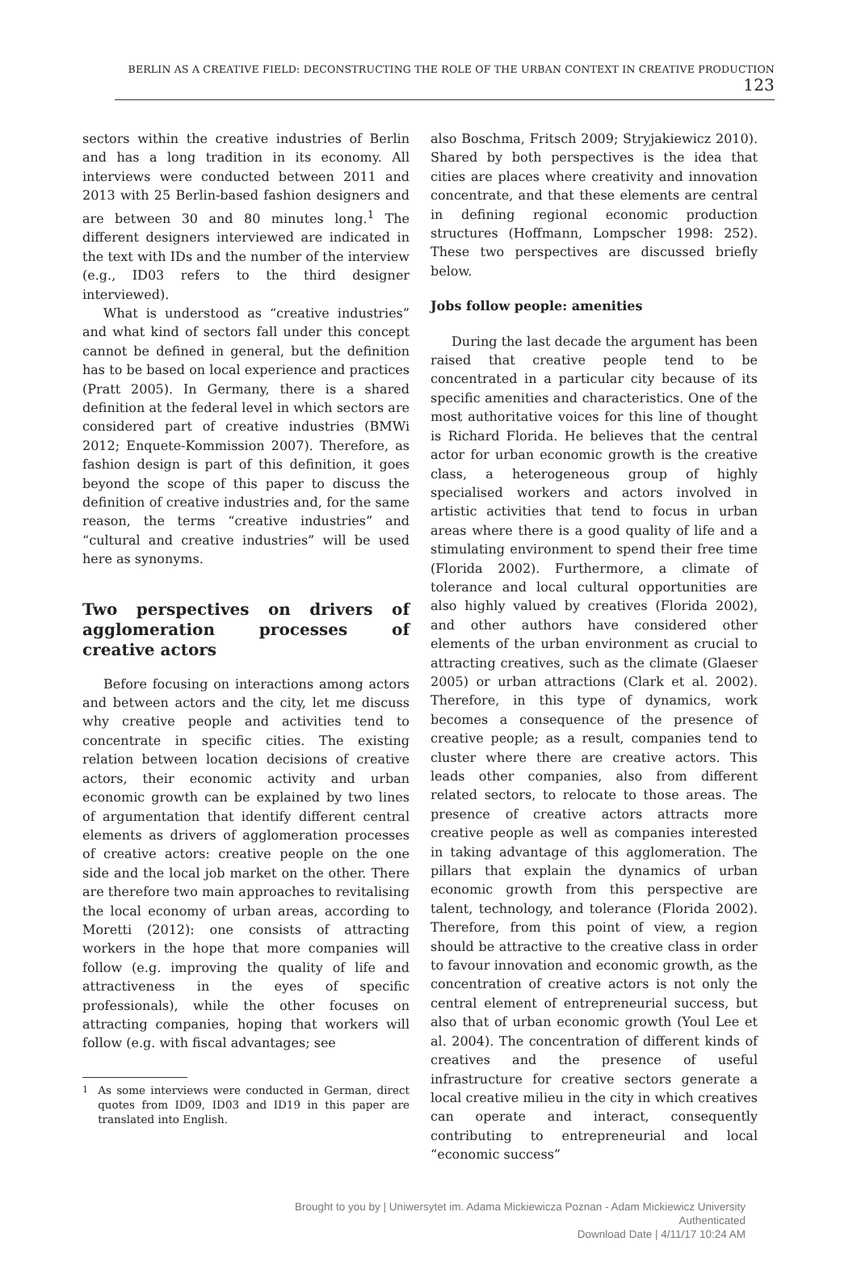BERLIN AS A CREATIVE FIELD: DECONSTRUCTING THE ROLE OF THE URBAN CONTEXT IN CREATIVE PRODUCTION 123
sectors within the creative industries of Berlin and has a long tradition in its economy. All interviews were conducted between 2011 and 2013 with 25 Berlin-based fashion designers and are between 30 and 80 minutes long.<sup>1</sup> The different designers interviewed are indicated in the text with IDs and the number of the interview (e.g., ID03 refers to the third designer interviewed).
What is understood as “creative industries” and what kind of sectors fall under this concept cannot be defined in general, but the definition has to be based on local experience and practices (Pratt 2005). In Germany, there is a shared definition at the federal level in which sectors are considered part of creative industries (BMWi 2012; Enquete-Kommission 2007). Therefore, as fashion design is part of this definition, it goes beyond the scope of this paper to discuss the definition of creative industries and, for the same reason, the terms “creative industries” and “cultural and creative industries” will be used here as synonyms.
Two perspectives on drivers of agglomeration processes of creative actors
Before focusing on interactions among actors and between actors and the city, let me discuss why creative people and activities tend to concentrate in specific cities. The existing relation between location decisions of creative actors, their economic activity and urban economic growth can be explained by two lines of argumentation that identify different central elements as drivers of agglomeration processes of creative actors: creative people on the one side and the local job market on the other. There are therefore two main approaches to revitalising the local economy of urban areas, according to Moretti (2012): one consists of attracting workers in the hope that more companies will follow (e.g. improving the quality of life and attractiveness in the eyes of specific professionals), while the other focuses on attracting companies, hoping that workers will follow (e.g. with fiscal advantages; see
<sup>1</sup> As some interviews were conducted in German, direct quotes from ID09, ID03 and ID19 in this paper are translated into English.
also Boschma, Fritsch 2009; Stryjakiewicz 2010). Shared by both perspectives is the idea that cities are places where creativity and innovation concentrate, and that these elements are central in defining regional economic production structures (Hoffmann, Lompscher 1998: 252). These two perspectives are discussed briefly below.
Jobs follow people: amenities
During the last decade the argument has been raised that creative people tend to be concentrated in a particular city because of its specific amenities and characteristics. One of the most authoritative voices for this line of thought is Richard Florida. He believes that the central actor for urban economic growth is the creative class, a heterogeneous group of highly specialised workers and actors involved in artistic activities that tend to focus in urban areas where there is a good quality of life and a stimulating environment to spend their free time (Florida 2002). Furthermore, a climate of tolerance and local cultural opportunities are also highly valued by creatives (Florida 2002), and other authors have considered other elements of the urban environment as crucial to attracting creatives, such as the climate (Glaeser 2005) or urban attractions (Clark et al. 2002). Therefore, in this type of dynamics, work becomes a consequence of the presence of creative people; as a result, companies tend to cluster where there are creative actors. This leads other companies, also from different related sectors, to relocate to those areas. The presence of creative actors attracts more creative people as well as companies interested in taking advantage of this agglomeration. The pillars that explain the dynamics of urban economic growth from this perspective are talent, technology, and tolerance (Florida 2002). Therefore, from this point of view, a region should be attractive to the creative class in order to favour innovation and economic growth, as the concentration of creative actors is not only the central element of entrepreneurial success, but also that of urban economic growth (Youl Lee et al. 2004). The concentration of different kinds of creatives and the presence of useful infrastructure for creative sectors generate a local creative milieu in the city in which creatives can operate and interact, consequently contributing to entrepreneurial and local “economic success”
Brought to you by | Uniwersytet im. Adama Mickiewicza Poznan - Adam Mickiewicz University
Authenticated
Download Date | 4/11/17 10:24 AM